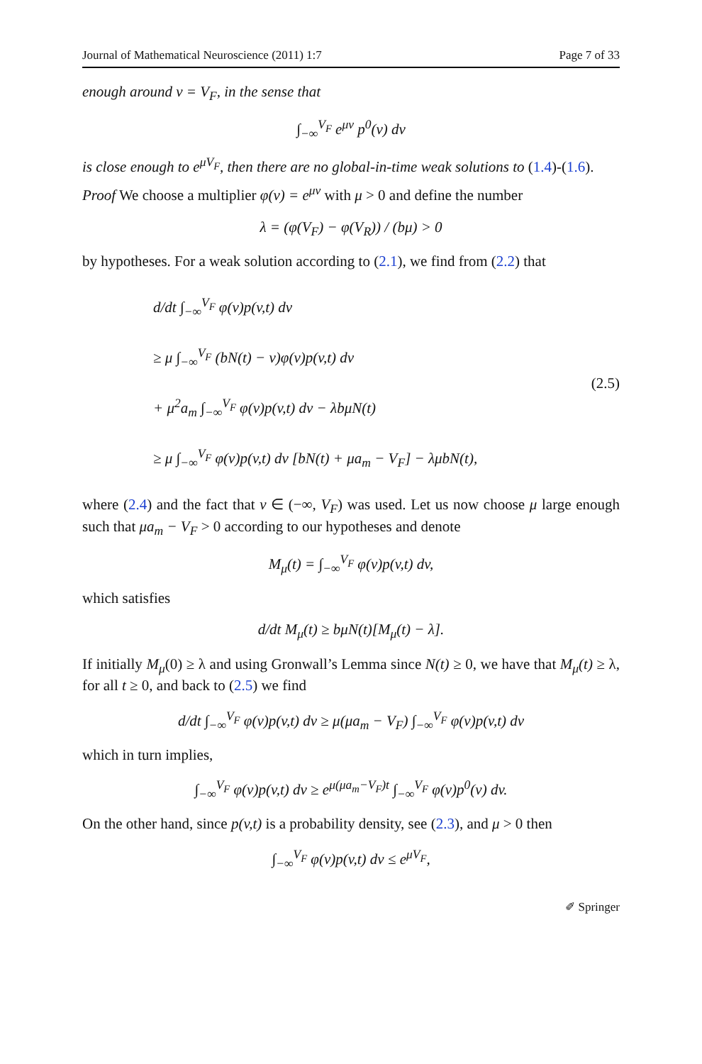Journal of Mathematical Neuroscience (2011) 1:7 Page 7 of 33
enough around v = V<sub>F</sub>, in the sense that
∫<sub>−∞</sub><sup>V<sub>F</sub></sup> e<sup>μv</sup> p<sup>0</sup>(v) dv
is close enough to e<sup>μV<sub>F</sub></sup>, then there are no global-in-time weak solutions to (1.4)-(1.6).
Proof We choose a multiplier φ(v) = e<sup>μv</sup> with μ > 0 and define the number
λ = (φ(V<sub>F</sub>) − φ(V<sub>R</sub>)) / (bμ) > 0
by hypotheses. For a weak solution according to (2.1), we find from (2.2) that
d/dt ∫<sub>−∞</sub><sup>V<sub>F</sub></sup> φ(v)p(v,t) dv
≥ μ ∫<sub>−∞</sub><sup>V<sub>F</sub></sup> (bN(t) − v)φ(v)p(v,t) dv
+ μ<sup>2</sup>a<sub>m</sub> ∫<sub>−∞</sub><sup>V<sub>F</sub></sup> φ(v)p(v,t) dv − λbμN(t)
≥ μ ∫<sub>−∞</sub><sup>V<sub>F</sub></sup> φ(v)p(v,t) dv [bN(t) + μa<sub>m</sub> − V<sub>F</sub>] − λμbN(t),
(2.5)
where (2.4) and the fact that v ∈ (−∞, V<sub>F</sub>) was used. Let us now choose μ large enough such that μa<sub>m</sub> − V<sub>F</sub> > 0 according to our hypotheses and denote
M<sub>μ</sub>(t) = ∫<sub>−∞</sub><sup>V<sub>F</sub></sup> φ(v)p(v,t) dv,
which satisfies
d/dt M<sub>μ</sub>(t) ≥ bμN(t)[M<sub>μ</sub>(t) − λ].
If initially M<sub>μ</sub>(0) ≥ λ and using Gronwall’s Lemma since N(t) ≥ 0, we have that M<sub>μ</sub>(t) ≥ λ, for all t ≥ 0, and back to (2.5) we find
d/dt ∫<sub>−∞</sub><sup>V<sub>F</sub></sup> φ(v)p(v,t) dv ≥ μ(μa<sub>m</sub> − V<sub>F</sub>) ∫<sub>−∞</sub><sup>V<sub>F</sub></sup> φ(v)p(v,t) dv
which in turn implies,
∫<sub>−∞</sub><sup>V<sub>F</sub></sup> φ(v)p(v,t) dv ≥ e<sup>μ(μa<sub>m</sub>−V<sub>F</sub>)t</sup> ∫<sub>−∞</sub><sup>V<sub>F</sub></sup> φ(v)p<sup>0</sup>(v) dv.
On the other hand, since p(v,t) is a probability density, see (2.3), and μ > 0 then
∫<sub>−∞</sub><sup>V<sub>F</sub></sup> φ(v)p(v,t) dv ≤ e<sup>μV<sub>F</sub></sup>,
✐ Springer